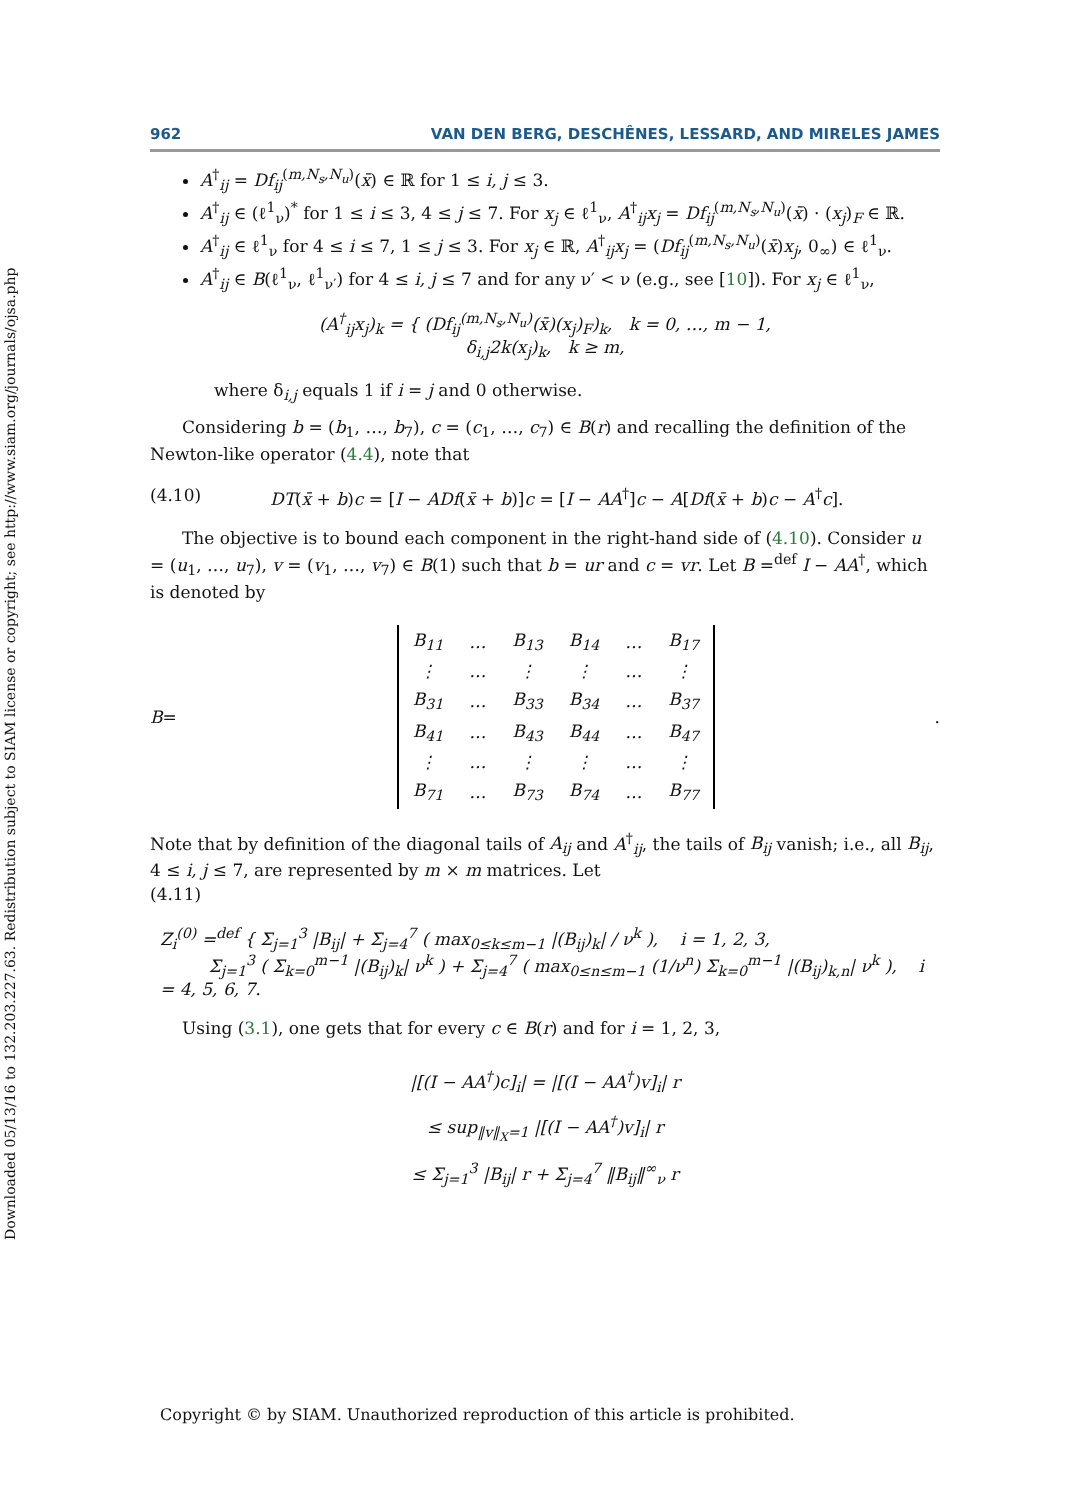Downloaded 05/13/16 to 132.203.227.63. Redistribution subject to SIAM license or copyright; see http://www.siam.org/journals/ojsa.php
962 VAN DEN BERG, DESCHÊNES, LESSARD, AND MIRELES JAMES
A<sup>†</sup><sub>ij</sub> = Df<sub>ij</sub><sup>(m,N<sub>s</sub>,N<sub>u</sub>)</sup>(x̄) ∈ ℝ for 1 ≤ i, j ≤ 3.
A<sup>†</sup><sub>ij</sub> ∈ (ℓ<sup>1</sup><sub>ν</sub>)<sup>*</sup> for 1 ≤ i ≤ 3, 4 ≤ j ≤ 7. For x<sub>j</sub> ∈ ℓ<sup>1</sup><sub>ν</sub>, A<sup>†</sup><sub>ij</sub>x<sub>j</sub> = Df<sub>ij</sub><sup>(m,N<sub>s</sub>,N<sub>u</sub>)</sup>(x̄) · (x<sub>j</sub>)<sub>F</sub> ∈ ℝ.
A<sup>†</sup><sub>ij</sub> ∈ ℓ<sup>1</sup><sub>ν</sub> for 4 ≤ i ≤ 7, 1 ≤ j ≤ 3. For x<sub>j</sub> ∈ ℝ, A<sup>†</sup><sub>ij</sub>x<sub>j</sub> = (Df<sub>ij</sub><sup>(m,N<sub>s</sub>,N<sub>u</sub>)</sup>(x̄)x<sub>j</sub>, 0<sub>∞</sub>) ∈ ℓ<sup>1</sup><sub>ν</sub>.
A<sup>†</sup><sub>ij</sub> ∈ B(ℓ<sup>1</sup><sub>ν</sub>, ℓ<sup>1</sup><sub>ν′</sub>) for 4 ≤ i, j ≤ 7 and for any ν′ < ν (e.g., see [10]). For x<sub>j</sub> ∈ ℓ<sup>1</sup><sub>ν</sub>,
(A<sup>†</sup><sub>ij</sub>x<sub>j</sub>)<sub>k</sub> = { (Df<sub>ij</sub><sup>(m,N<sub>s</sub>,N<sub>u</sub>)</sup>(x̄)(x<sub>j</sub>)<sub>F</sub>)<sub>k</sub>, k = 0, …, m − 1,
δ<sub>i,j</sub>2k(x<sub>j</sub>)<sub>k</sub>, k ≥ m,
where δ<sub>i,j</sub> equals 1 if i = j and 0 otherwise.
Considering b = (b<sub>1</sub>, …, b<sub>7</sub>), c = (c<sub>1</sub>, …, c<sub>7</sub>) ∈ B(r) and recalling the definition of the Newton-like operator (4.4), note that
(4.10) DT(x̄ + b)c = [I − ADf(x̄ + b)]c = [I − AA<sup>†</sup>]c − A[Df(x̄ + b)c − A<sup>†</sup>c].
The objective is to bound each component in the right-hand side of (4.10). Consider u = (u<sub>1</sub>, …, u<sub>7</sub>), v = (v<sub>1</sub>, …, v<sub>7</sub>) ∈ B(1) such that b = ur and c = vr. Let B =<sup>def</sup> I − AA<sup>†</sup>, which is denoted by
B =
| B<sub>11</sub> | … | B<sub>13</sub> | B<sub>14</sub> | … | B<sub>17</sub> |
| ⋮ | … | ⋮ | ⋮ | … | ⋮ |
| B<sub>31</sub> | … | B<sub>33</sub> | B<sub>34</sub> | … | B<sub>37</sub> |
| B<sub>41</sub> | … | B<sub>43</sub> | B<sub>44</sub> | … | B<sub>47</sub> |
| ⋮ | … | ⋮ | ⋮ | … | ⋮ |
| B<sub>71</sub> | … | B<sub>73</sub> | B<sub>74</sub> | … | B<sub>77</sub> |
.
Note that by definition of the diagonal tails of A<sub>ij</sub> and A<sup>†</sup><sub>ij</sub>, the tails of B<sub>ij</sub> vanish; i.e., all B<sub>ij</sub>, 4 ≤ i, j ≤ 7, are represented by m × m matrices. Let
(4.11)
Z<sub>i</sub><sup>(0)</sup> =<sup>def</sup> { Σ<sub>j=1</sub><sup>3</sup> |B<sub>ij</sub>| + Σ<sub>j=4</sub><sup>7</sup> ( max<sub>0≤k≤m−1</sub> |(B<sub>ij</sub>)<sub>k</sub>| / ν<sup>k</sup> ), i = 1, 2, 3,
Σ<sub>j=1</sub><sup>3</sup> ( Σ<sub>k=0</sub><sup>m−1</sup> |(B<sub>ij</sub>)<sub>k</sub>| ν<sup>k</sup> ) + Σ<sub>j=4</sub><sup>7</sup> ( max<sub>0≤n≤m−1</sub> (1/ν<sup>n</sup>) Σ<sub>k=0</sub><sup>m−1</sup> |(B<sub>ij</sub>)<sub>k,n</sub>| ν<sup>k</sup> ), i = 4, 5, 6, 7.
Using (3.1), one gets that for every c ∈ B(r) and for i = 1, 2, 3,
|[(I − AA<sup>†</sup>)c]<sub>i</sub>| = |[(I − AA<sup>†</sup>)v]<sub>i</sub>| r
≤ sup<sub>‖v‖<sub>X</sub>=1</sub> |[(I − AA<sup>†</sup>)v]<sub>i</sub>| r
≤ Σ<sub>j=1</sub><sup>3</sup> |B<sub>ij</sub>| r + Σ<sub>j=4</sub><sup>7</sup> ‖B<sub>ij</sub>‖<sup>∞</sup><sub>ν</sub> r
Copyright © by SIAM. Unauthorized reproduction of this article is prohibited.